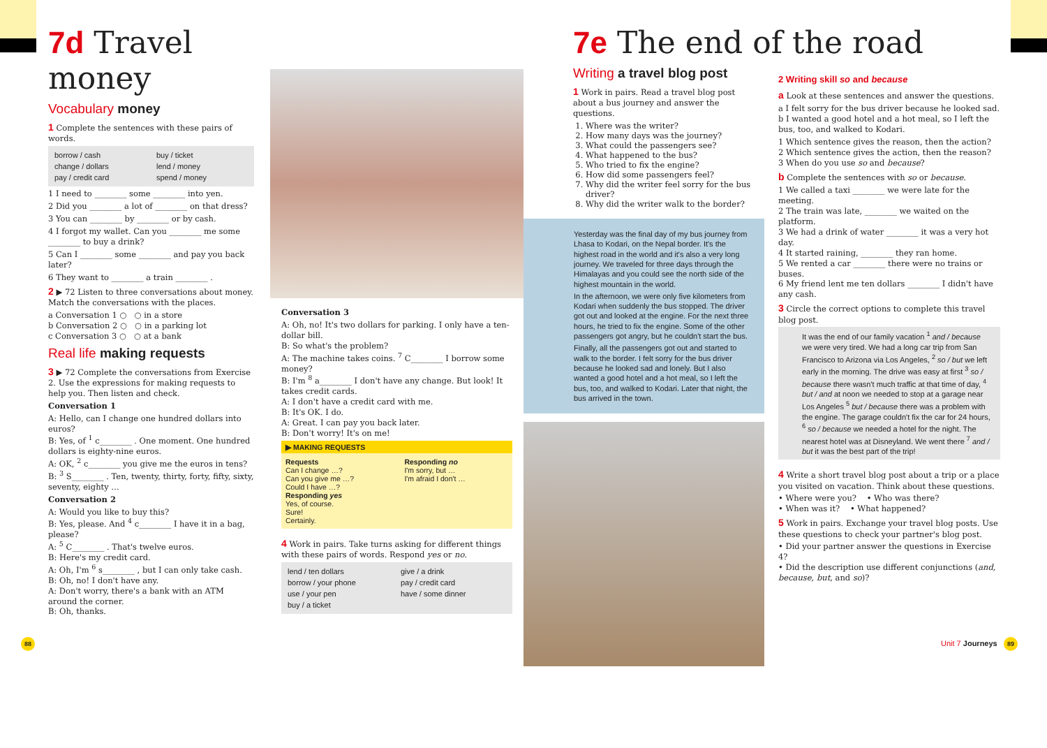7d Travel money
Vocabulary money
1 Complete the sentences with these pairs of words.
| borrow / cash | buy / ticket |
| change / dollars | lend / money |
| pay / credit card | spend / money |
1 I need to ________ some ________ into yen.
2 Did you ________ a lot of ________ on that dress?
3 You can ________ by ________ or by cash.
4 I forgot my wallet. Can you ________ me some ________ to buy a drink?
5 Can I ________ some ________ and pay you back later?
6 They want to ________ a train ________ .
2 ▶ 72 Listen to three conversations about money. Match the conversations with the places.
a Conversation 1 ○ ○ in a store
b Conversation 2 ○ ○ in a parking lot
c Conversation 3 ○ ○ at a bank
Real life making requests
3 ▶ 72 Complete the conversations from Exercise 2. Use the expressions for making requests to help you. Then listen and check.
Conversation 1
A: Hello, can I change one hundred dollars into euros?
B: Yes, of <sup>1</sup> c________ . One moment. One hundred dollars is eighty-nine euros.
A: OK, <sup>2</sup> c________ you give me the euros in tens?
B: <sup>3</sup> S________ . Ten, twenty, thirty, forty, fifty, sixty, seventy, eighty …
Conversation 2
A: Would you like to buy this?
B: Yes, please. And <sup>4</sup> c________ I have it in a bag, please?
A: <sup>5</sup> C________ . That's twelve euros.
B: Here's my credit card.
A: Oh, I'm <sup>6</sup> s________ , but I can only take cash.
B: Oh, no! I don't have any.
A: Don't worry, there's a bank with an ATM around the corner.
B: Oh, thanks.
Conversation 3
A: Oh, no! It's two dollars for parking. I only have a ten-dollar bill.
B: So what's the problem?
A: The machine takes coins. <sup>7</sup> C________ I borrow some money?
B: I'm <sup>8</sup> a________ I don't have any change. But look! It takes credit cards.
A: I don't have a credit card with me.
B: It's OK. I do.
A: Great. I can pay you back later.
B: Don't worry! It's on me!
▶ MAKING REQUESTS
| Requests Can I change …? Can you give me …? Could I have …? Responding yes Yes, of course. Sure! Certainly. | Responding no I'm sorry, but … I'm afraid I don't … |
4 Work in pairs. Take turns asking for different things with these pairs of words. Respond yes or no.
| lend / ten dollars | give / a drink |
| borrow / your phone | pay / credit card |
| use / your pen | have / some dinner |
| buy / a ticket | |
7e The end of the road
Writing a travel blog post
1 Work in pairs. Read a travel blog post about a bus journey and answer the questions.
1. Where was the writer?
2. How many days was the journey?
3. What could the passengers see?
4. What happened to the bus?
5. Who tried to fix the engine?
6. How did some passengers feel?
7. Why did the writer feel sorry for the bus driver?
8. Why did the writer walk to the border?
Yesterday was the final day of my bus journey from Lhasa to Kodari, on the Nepal border. It's the highest road in the world and it's also a very long journey. We traveled for three days through the Himalayas and you could see the north side of the highest mountain in the world.
In the afternoon, we were only five kilometers from Kodari when suddenly the bus stopped. The driver got out and looked at the engine. For the next three hours, he tried to fix the engine. Some of the other passengers got angry, but he couldn't start the bus.
Finally, all the passengers got out and started to walk to the border. I felt sorry for the bus driver because he looked sad and lonely. But I also wanted a good hotel and a hot meal, so I left the bus, too, and walked to Kodari. Later that night, the bus arrived in the town.
2 Writing skill so and because
a Look at these sentences and answer the questions.
a I felt sorry for the bus driver because he looked sad.
b I wanted a good hotel and a hot meal, so I left the bus, too, and walked to Kodari.
1 Which sentence gives the reason, then the action?
2 Which sentence gives the action, then the reason?
3 When do you use so and because?
b Complete the sentences with so or because.
1 We called a taxi ________ we were late for the meeting.
2 The train was late, ________ we waited on the platform.
3 We had a drink of water ________ it was a very hot day.
4 It started raining, ________ they ran home.
5 We rented a car ________ there were no trains or buses.
6 My friend lent me ten dollars ________ I didn't have any cash.
3 Circle the correct options to complete this travel blog post.
It was the end of our family vacation <sup>1</sup> and / because we were very tired. We had a long car trip from San Francisco to Arizona via Los Angeles, <sup>2</sup> so / but we left early in the morning. The drive was easy at first <sup>3</sup> so / because there wasn't much traffic at that time of day, <sup>4</sup> but / and at noon we needed to stop at a garage near Los Angeles <sup>5</sup> but / because there was a problem with the engine. The garage couldn't fix the car for 24 hours, <sup>6</sup> so / because we needed a hotel for the night. The nearest hotel was at Disneyland. We went there <sup>7</sup> and / but it was the best part of the trip!
4 Write a short travel blog post about a trip or a place you visited on vacation. Think about these questions.
• Where were you? • Who was there?
• When was it? • What happened?
5 Work in pairs. Exchange your travel blog posts. Use these questions to check your partner's blog post.
• Did your partner answer the questions in Exercise 4?
• Did the description use different conjunctions (and, because, but, and so)?
88 Unit 7 Journeys 89